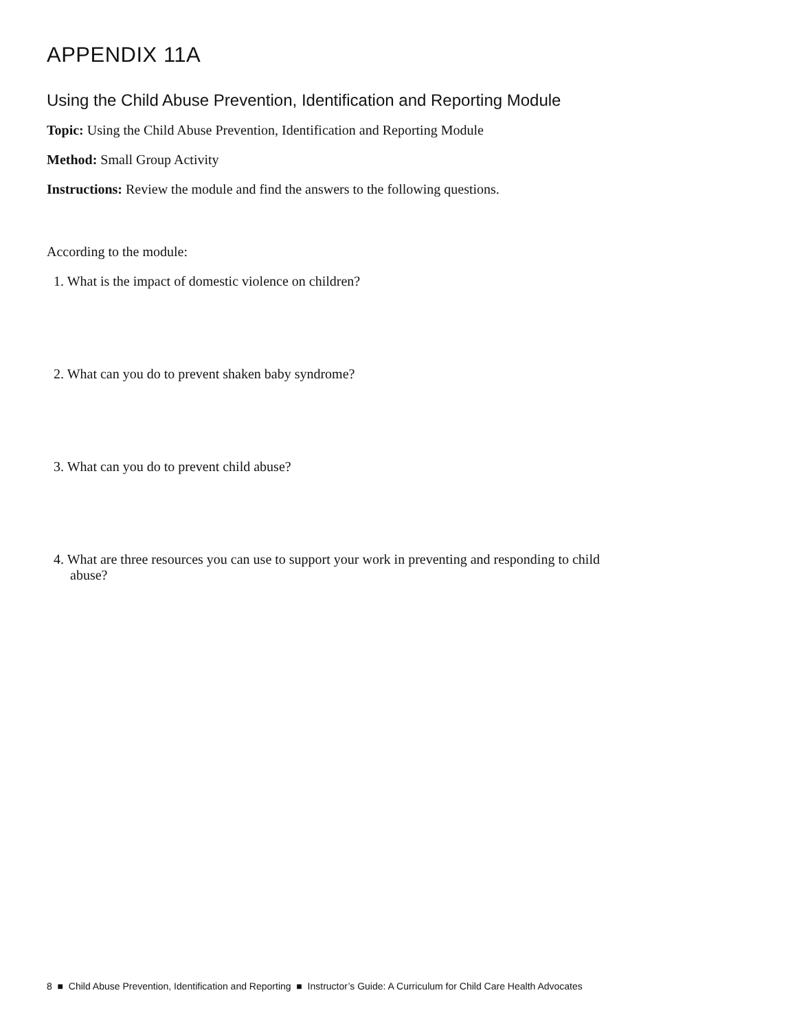APPENDIX 11A
Using the Child Abuse Prevention, Identification and Reporting Module
Topic: Using the Child Abuse Prevention, Identification and Reporting Module
Method: Small Group Activity
Instructions: Review the module and find the answers to the following questions.
According to the module:
1. What is the impact of domestic violence on children?
2. What can you do to prevent shaken baby syndrome?
3. What can you do to prevent child abuse?
4. What are three resources you can use to support your work in preventing and responding to child abuse?
8 ■ Child Abuse Prevention, Identification and Reporting ■ Instructor’s Guide: A Curriculum for Child Care Health Advocates